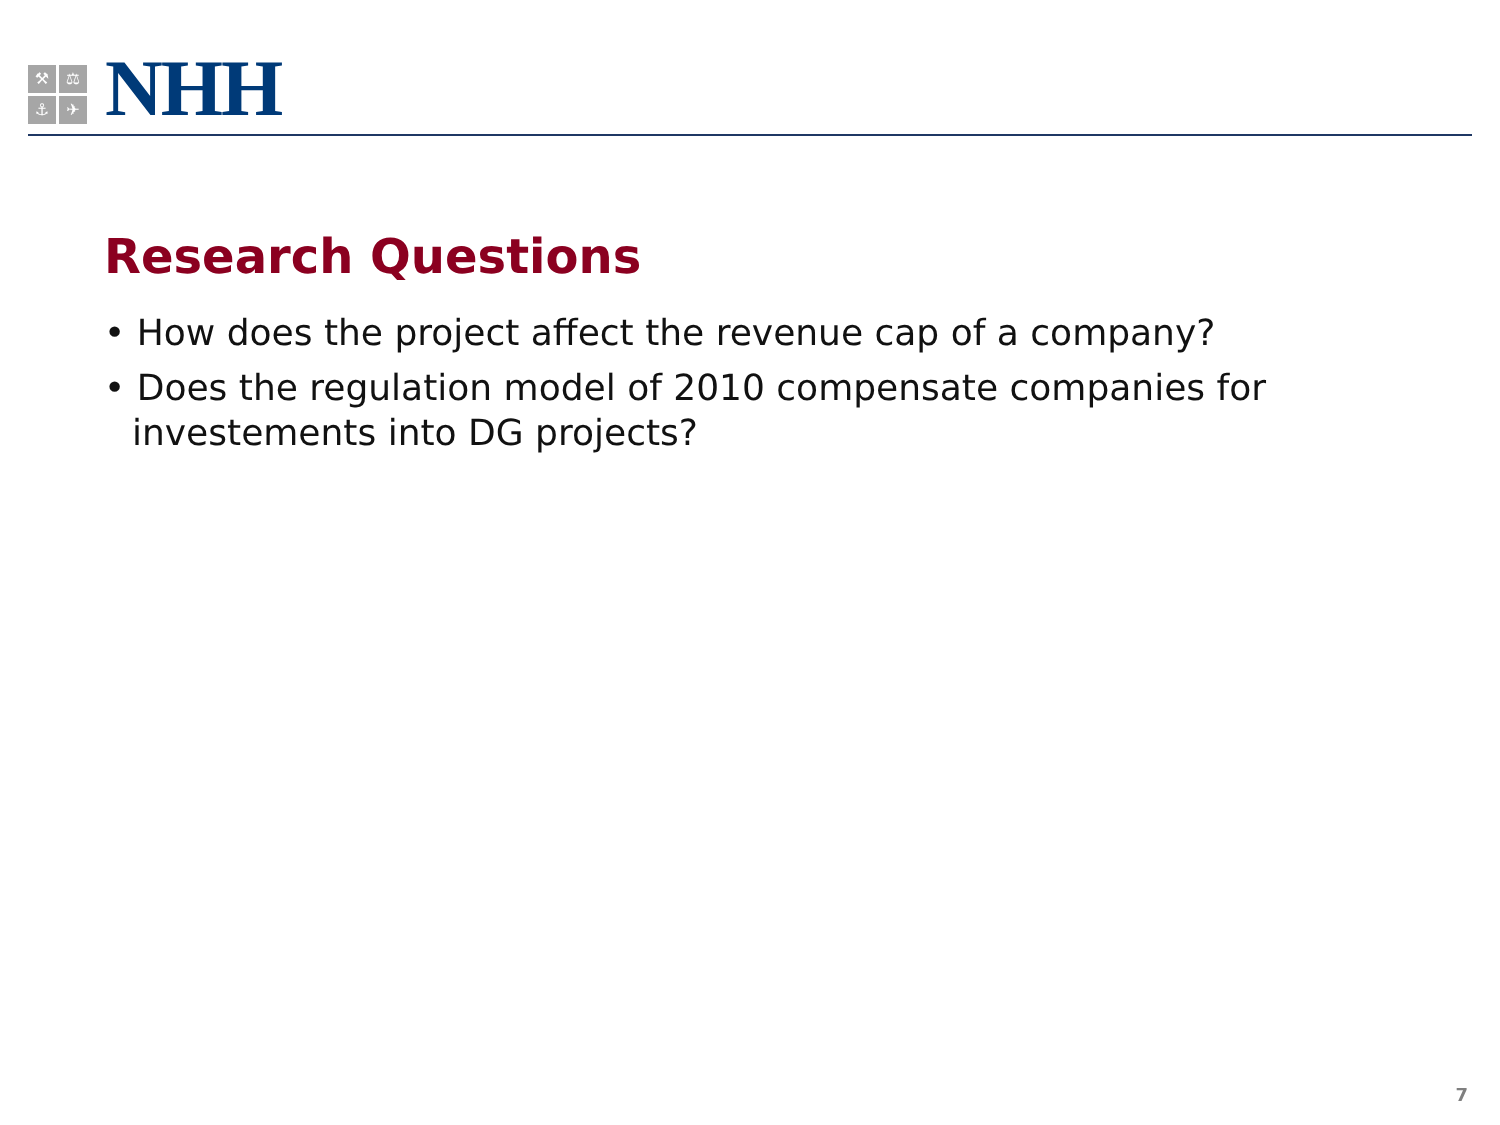⚒
⚖
⚓
✈
NHH
Research Questions
• How does the project affect the revenue cap of a company?
• Does the regulation model of 2010 compensate companies for investements into DG projects?
7